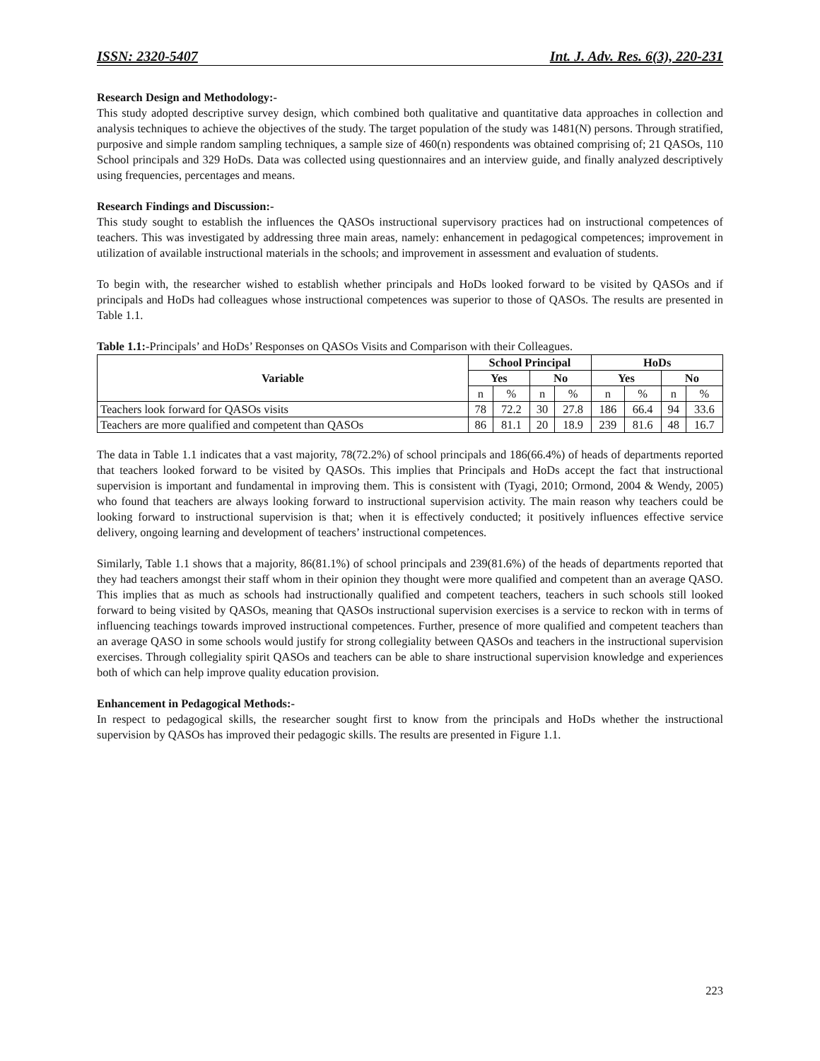ISSN: 2320-5407 Int. J. Adv. Res. 6(3), 220-231
Research Design and Methodology:-
This study adopted descriptive survey design, which combined both qualitative and quantitative data approaches in collection and analysis techniques to achieve the objectives of the study. The target population of the study was 1481(N) persons. Through stratified, purposive and simple random sampling techniques, a sample size of 460(n) respondents was obtained comprising of; 21 QASOs, 110 School principals and 329 HoDs. Data was collected using questionnaires and an interview guide, and finally analyzed descriptively using frequencies, percentages and means.
Research Findings and Discussion:-
This study sought to establish the influences the QASOs instructional supervisory practices had on instructional competences of teachers. This was investigated by addressing three main areas, namely: enhancement in pedagogical competences; improvement in utilization of available instructional materials in the schools; and improvement in assessment and evaluation of students.
To begin with, the researcher wished to establish whether principals and HoDs looked forward to be visited by QASOs and if principals and HoDs had colleagues whose instructional competences was superior to those of QASOs. The results are presented in Table 1.1.
Table 1.1:-Principals’ and HoDs’ Responses on QASOs Visits and Comparison with their Colleagues.
| Variable | School Principal | | | | HoDs | | | |
| --- | --- | --- | --- | --- | --- | --- | --- | --- |
| | Yes | | No | | Yes | | No | |
| | n | % | n | % | n | % | n | % |
| Teachers look forward for QASOs visits | 78 | 72.2 | 30 | 27.8 | 186 | 66.4 | 94 | 33.6 |
| Teachers are more qualified and competent than QASOs | 86 | 81.1 | 20 | 18.9 | 239 | 81.6 | 48 | 16.7 |
The data in Table 1.1 indicates that a vast majority, 78(72.2%) of school principals and 186(66.4%) of heads of departments reported that teachers looked forward to be visited by QASOs. This implies that Principals and HoDs accept the fact that instructional supervision is important and fundamental in improving them. This is consistent with (Tyagi, 2010; Ormond, 2004 & Wendy, 2005) who found that teachers are always looking forward to instructional supervision activity. The main reason why teachers could be looking forward to instructional supervision is that; when it is effectively conducted; it positively influences effective service delivery, ongoing learning and development of teachers’ instructional competences.
Similarly, Table 1.1 shows that a majority, 86(81.1%) of school principals and 239(81.6%) of the heads of departments reported that they had teachers amongst their staff whom in their opinion they thought were more qualified and competent than an average QASO. This implies that as much as schools had instructionally qualified and competent teachers, teachers in such schools still looked forward to being visited by QASOs, meaning that QASOs instructional supervision exercises is a service to reckon with in terms of influencing teachings towards improved instructional competences. Further, presence of more qualified and competent teachers than an average QASO in some schools would justify for strong collegiality between QASOs and teachers in the instructional supervision exercises. Through collegiality spirit QASOs and teachers can be able to share instructional supervision knowledge and experiences both of which can help improve quality education provision.
Enhancement in Pedagogical Methods:-
In respect to pedagogical skills, the researcher sought first to know from the principals and HoDs whether the instructional supervision by QASOs has improved their pedagogic skills. The results are presented in Figure 1.1.
223